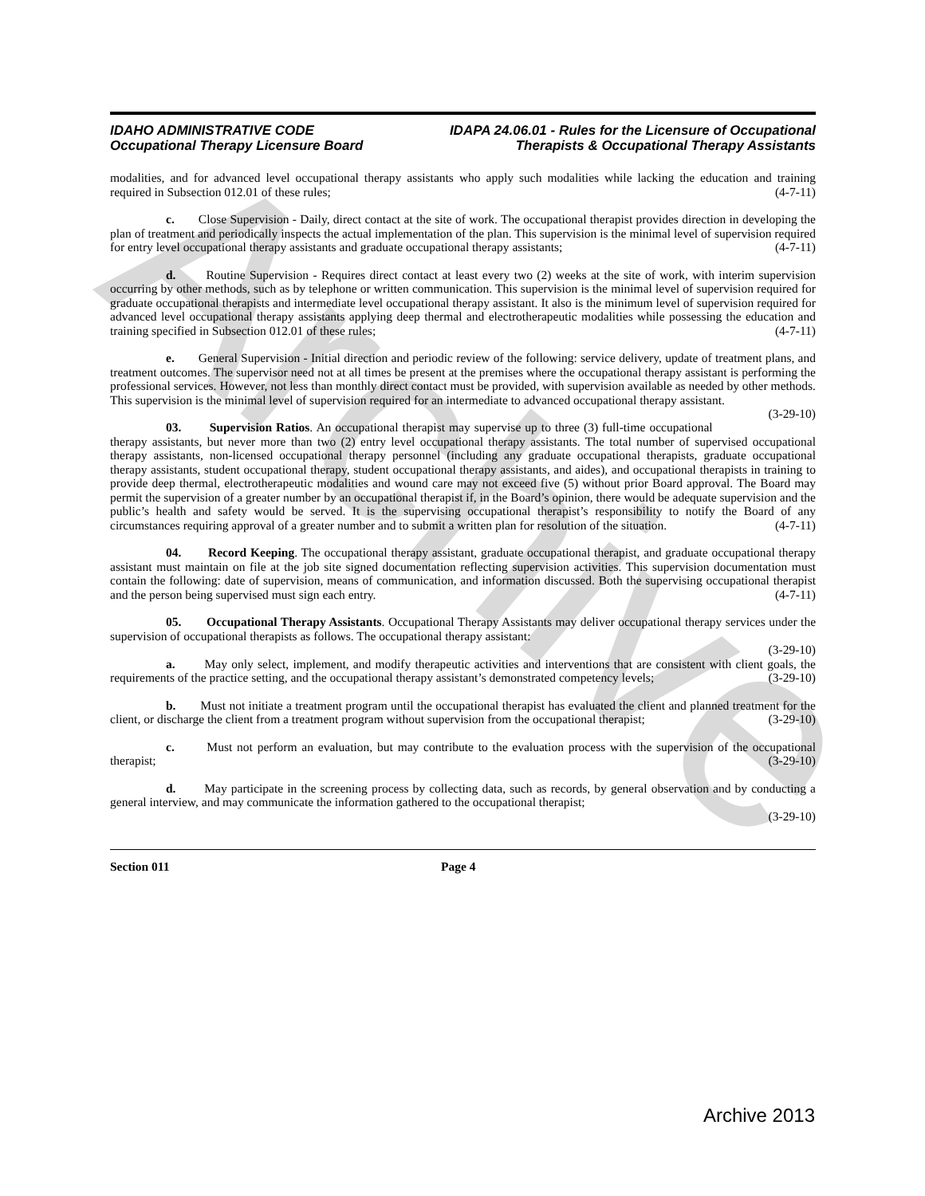Archive
IDAHO ADMINISTRATIVE CODE
Occupational Therapy Licensure Board
IDAPA 24.06.01 - Rules for the Licensure of Occupational
Therapists & Occupational Therapy Assistants
modalities, and for advanced level occupational therapy assistants who apply such modalities while lacking the education and training required in Subsection 012.01 of these rules; (4-7-11)
c. Close Supervision - Daily, direct contact at the site of work. The occupational therapist provides direction in developing the plan of treatment and periodically inspects the actual implementation of the plan. This supervision is the minimal level of supervision required for entry level occupational therapy assistants and graduate occupational therapy assistants; (4-7-11)
d. Routine Supervision - Requires direct contact at least every two (2) weeks at the site of work, with interim supervision occurring by other methods, such as by telephone or written communication. This supervision is the minimal level of supervision required for graduate occupational therapists and intermediate level occupational therapy assistant. It also is the minimum level of supervision required for advanced level occupational therapy assistants applying deep thermal and electrotherapeutic modalities while possessing the education and training specified in Subsection 012.01 of these rules; (4-7-11)
e. General Supervision - Initial direction and periodic review of the following: service delivery, update of treatment plans, and treatment outcomes. The supervisor need not at all times be present at the premises where the occupational therapy assistant is performing the professional services. However, not less than monthly direct contact must be provided, with supervision available as needed by other methods. This supervision is the minimal level of supervision required for an intermediate to advanced occupational therapy assistant. (3-29-10)
03. Supervision Ratios. An occupational therapist may supervise up to three (3) full-time occupational therapy assistants, but never more than two (2) entry level occupational therapy assistants. The total number of supervised occupational therapy assistants, non-licensed occupational therapy personnel (including any graduate occupational therapists, graduate occupational therapy assistants, student occupational therapy, student occupational therapy assistants, and aides), and occupational therapists in training to provide deep thermal, electrotherapeutic modalities and wound care may not exceed five (5) without prior Board approval. The Board may permit the supervision of a greater number by an occupational therapist if, in the Board’s opinion, there would be adequate supervision and the public’s health and safety would be served. It is the supervising occupational therapist’s responsibility to notify the Board of any circumstances requiring approval of a greater number and to submit a written plan for resolution of the situation. (4-7-11)
04. Record Keeping. The occupational therapy assistant, graduate occupational therapist, and graduate occupational therapy assistant must maintain on file at the job site signed documentation reflecting supervision activities. This supervision documentation must contain the following: date of supervision, means of communication, and information discussed. Both the supervising occupational therapist and the person being supervised must sign each entry. (4-7-11)
05. Occupational Therapy Assistants. Occupational Therapy Assistants may deliver occupational therapy services under the supervision of occupational therapists as follows. The occupational therapy assistant:
(3-29-10)
a. May only select, implement, and modify therapeutic activities and interventions that are consistent with client goals, the requirements of the practice setting, and the occupational therapy assistant’s demonstrated competency levels; (3-29-10)
b. Must not initiate a treatment program until the occupational therapist has evaluated the client and planned treatment for the client, or discharge the client from a treatment program without supervision from the occupational therapist; (3-29-10)
c. Must not perform an evaluation, but may contribute to the evaluation process with the supervision of the occupational therapist; (3-29-10)
d. May participate in the screening process by collecting data, such as records, by general observation and by conducting a general interview, and may communicate the information gathered to the occupational therapist;
(3-29-10)
Section 011 Page 4
Archive 2013